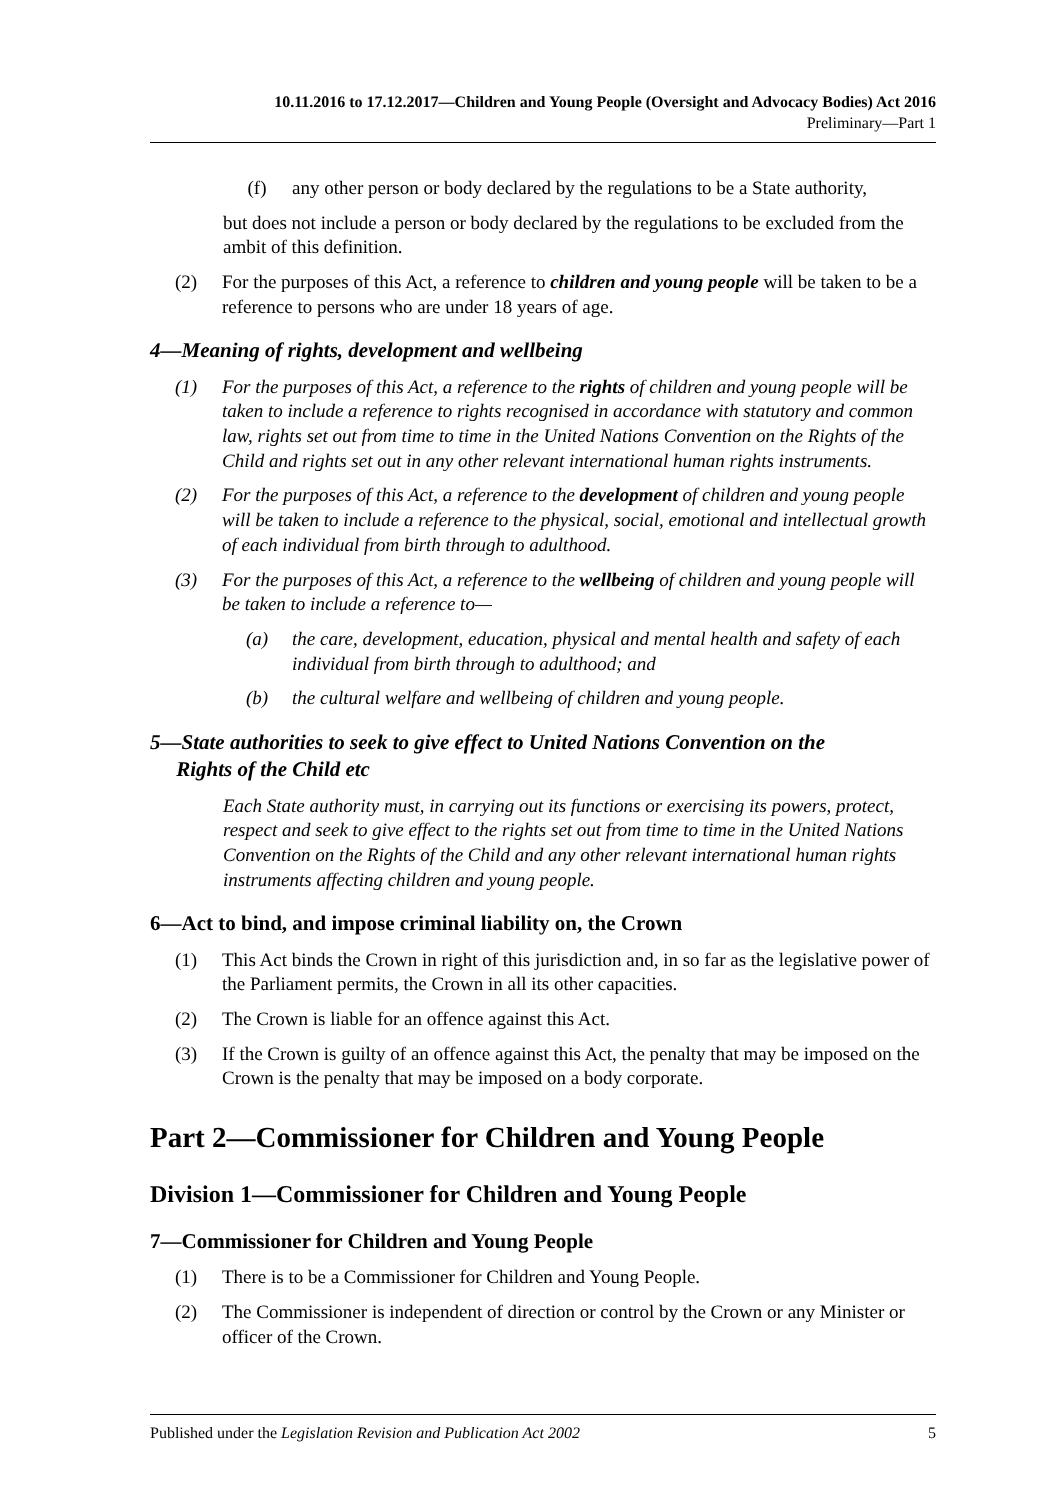10.11.2016 to 17.12.2017—Children and Young People (Oversight and Advocacy Bodies) Act 2016
Preliminary—Part 1
(f) any other person or body declared by the regulations to be a State authority,
but does not include a person or body declared by the regulations to be excluded from the ambit of this definition.
(2) For the purposes of this Act, a reference to children and young people will be taken to be a reference to persons who are under 18 years of age.
4—Meaning of rights, development and wellbeing
(1) For the purposes of this Act, a reference to the rights of children and young people will be taken to include a reference to rights recognised in accordance with statutory and common law, rights set out from time to time in the United Nations Convention on the Rights of the Child and rights set out in any other relevant international human rights instruments.
(2) For the purposes of this Act, a reference to the development of children and young people will be taken to include a reference to the physical, social, emotional and intellectual growth of each individual from birth through to adulthood.
(3) For the purposes of this Act, a reference to the wellbeing of children and young people will be taken to include a reference to—
(a) the care, development, education, physical and mental health and safety of each individual from birth through to adulthood; and
(b) the cultural welfare and wellbeing of children and young people.
5—State authorities to seek to give effect to United Nations Convention on the
Rights of the Child etc
Each State authority must, in carrying out its functions or exercising its powers, protect, respect and seek to give effect to the rights set out from time to time in the United Nations Convention on the Rights of the Child and any other relevant international human rights instruments affecting children and young people.
6—Act to bind, and impose criminal liability on, the Crown
(1) This Act binds the Crown in right of this jurisdiction and, in so far as the legislative power of the Parliament permits, the Crown in all its other capacities.
(2) The Crown is liable for an offence against this Act.
(3) If the Crown is guilty of an offence against this Act, the penalty that may be imposed on the Crown is the penalty that may be imposed on a body corporate.
Part 2—Commissioner for Children and Young People
Division 1—Commissioner for Children and Young People
7—Commissioner for Children and Young People
(1) There is to be a Commissioner for Children and Young People.
(2) The Commissioner is independent of direction or control by the Crown or any Minister or officer of the Crown.
Published under the Legislation Revision and Publication Act 2002 5